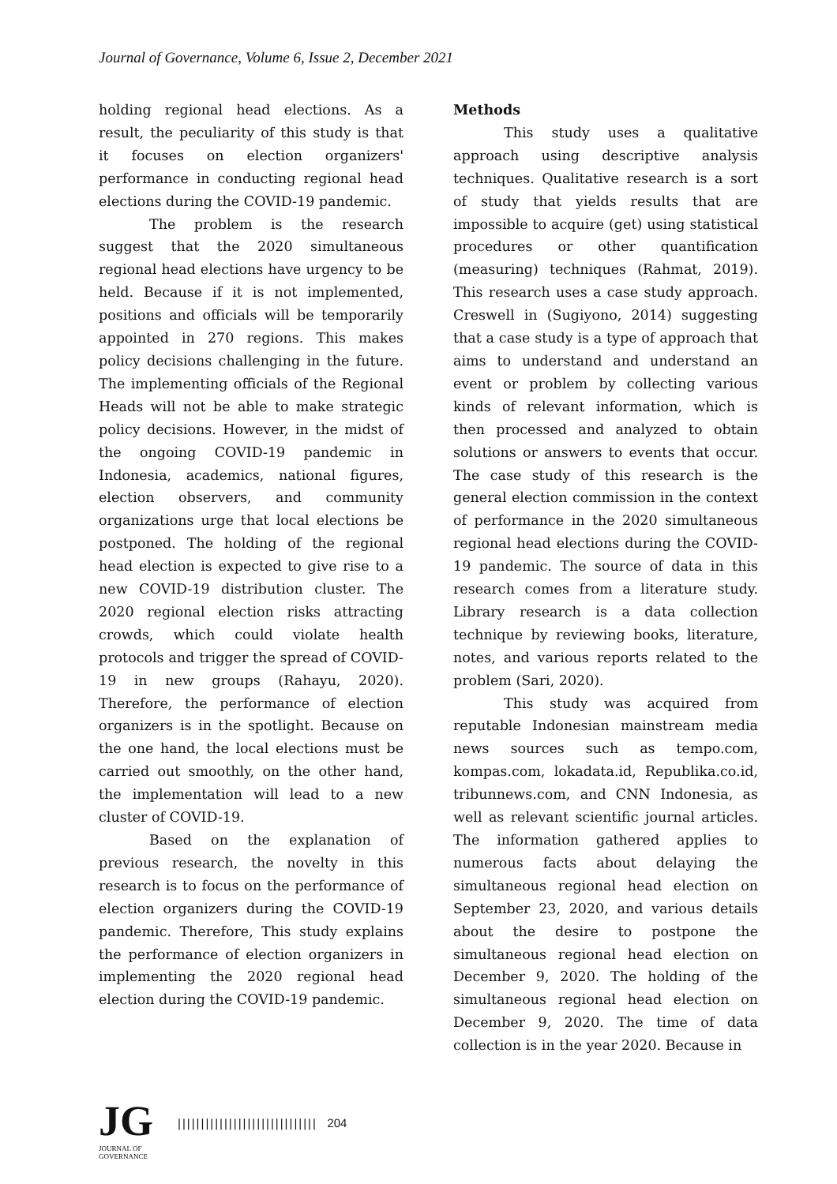Journal of Governance, Volume 6, Issue 2, December 2021
holding regional head elections. As a result, the peculiarity of this study is that it focuses on election organizers' performance in conducting regional head elections during the COVID-19 pandemic.
The problem is the research suggest that the 2020 simultaneous regional head elections have urgency to be held. Because if it is not implemented, positions and officials will be temporarily appointed in 270 regions. This makes policy decisions challenging in the future. The implementing officials of the Regional Heads will not be able to make strategic policy decisions. However, in the midst of the ongoing COVID-19 pandemic in Indonesia, academics, national figures, election observers, and community organizations urge that local elections be postponed. The holding of the regional head election is expected to give rise to a new COVID-19 distribution cluster. The 2020 regional election risks attracting crowds, which could violate health protocols and trigger the spread of COVID-19 in new groups (Rahayu, 2020). Therefore, the performance of election organizers is in the spotlight. Because on the one hand, the local elections must be carried out smoothly, on the other hand, the implementation will lead to a new cluster of COVID-19.
Based on the explanation of previous research, the novelty in this research is to focus on the performance of election organizers during the COVID-19 pandemic. Therefore, This study explains the performance of election organizers in implementing the 2020 regional head election during the COVID-19 pandemic.
Methods
This study uses a qualitative approach using descriptive analysis techniques. Qualitative research is a sort of study that yields results that are impossible to acquire (get) using statistical procedures or other quantification (measuring) techniques (Rahmat, 2019). This research uses a case study approach. Creswell in (Sugiyono, 2014) suggesting that a case study is a type of approach that aims to understand and understand an event or problem by collecting various kinds of relevant information, which is then processed and analyzed to obtain solutions or answers to events that occur. The case study of this research is the general election commission in the context of performance in the 2020 simultaneous regional head elections during the COVID-19 pandemic. The source of data in this research comes from a literature study. Library research is a data collection technique by reviewing books, literature, notes, and various reports related to the problem (Sari, 2020).
This study was acquired from reputable Indonesian mainstream media news sources such as tempo.com, kompas.com, lokadata.id, Republika.co.id, tribunnews.com, and CNN Indonesia, as well as relevant scientific journal articles. The information gathered applies to numerous facts about delaying the simultaneous regional head election on September 23, 2020, and various details about the desire to postpone the simultaneous regional head election on December 9, 2020. The holding of the simultaneous regional head election on December 9, 2020. The time of data collection is in the year 2020. Because in
JG
JOURNAL OF GOVERNANCE
|||||||||||||||||||||||||||||| 204